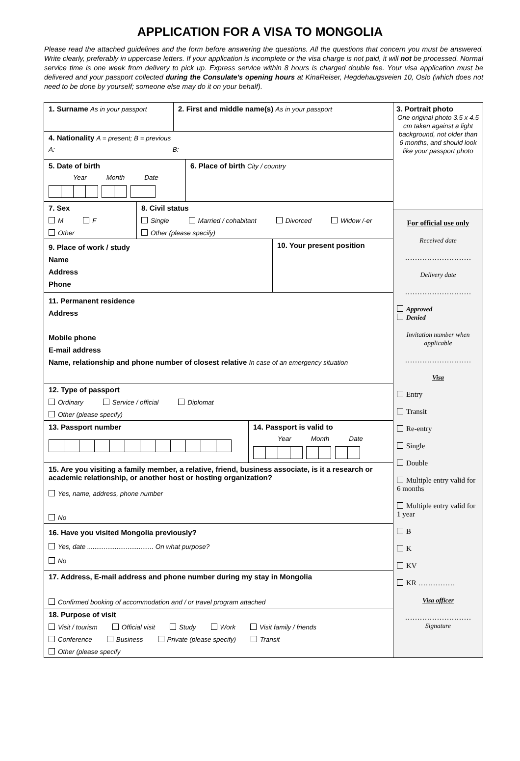APPLICATION FOR A VISA TO MONGOLIA
Please read the attached guidelines and the form before answering the questions. All the questions that concern you must be answered. Write clearly, preferably in uppercase letters. If your application is incomplete or the visa charge is not paid, it will not be processed. Normal service time is one week from delivery to pick up. Express service within 8 hours is charged double fee. Your visa application must be delivered and your passport collected during the Consulate's opening hours at KinaReiser, Hegdehaugsveien 10, Oslo (which does not need to be done by yourself; someone else may do it on your behalf).
1. Surname As in your passport
2. First and middle name(s) As in your passport
4. Nationality A = present; B = previous
A: B:
5. Date of birth
Year Month Date
6. Place of birth City / country
7. Sex
M F
Other
8. Civil status
Single Married / cohabitant Divorced Widow /-er
Other (please specify)
9. Place of work / study
Name
Address
Phone
10. Your present position
11. Permanent residence
Address
Mobile phone
E-mail address
Name, relationship and phone number of closest relative In case of an emergency situation
12. Type of passport
Ordinary Service / official Diplomat
Other (please specify)
13. Passport number
14. Passport is valid to
Year Month Date
15. Are you visiting a family member, a relative, friend, business associate, is it a research or academic relationship, or another host or hosting organization?
Yes, name, address, phone number
No
16. Have you visited Mongolia previously?
Yes, date .................................... On what purpose?
No
17. Address, E-mail address and phone number during my stay in Mongolia
Confirmed booking of accommodation and / or travel program attached
18. Purpose of visit
Visit / tourism Official visit Study Work Visit family / friends
Conference Business Private (please specify) Transit
Other (please specify
3. Portrait photo
One original photo 3.5 x 4.5 cm taken against a light background, not older than 6 months, and should look like your passport photo
For official use only
Received date
………………………
Delivery date
………………………
Approved
Denied
Invitation number when applicable
………………………
Visa
Entry
Transit
Re-entry
Single
Double
Multiple entry valid for 6 months
Multiple entry valid for 1 year
B
K
KV
KR ……………
Visa officer
………………………
Signature